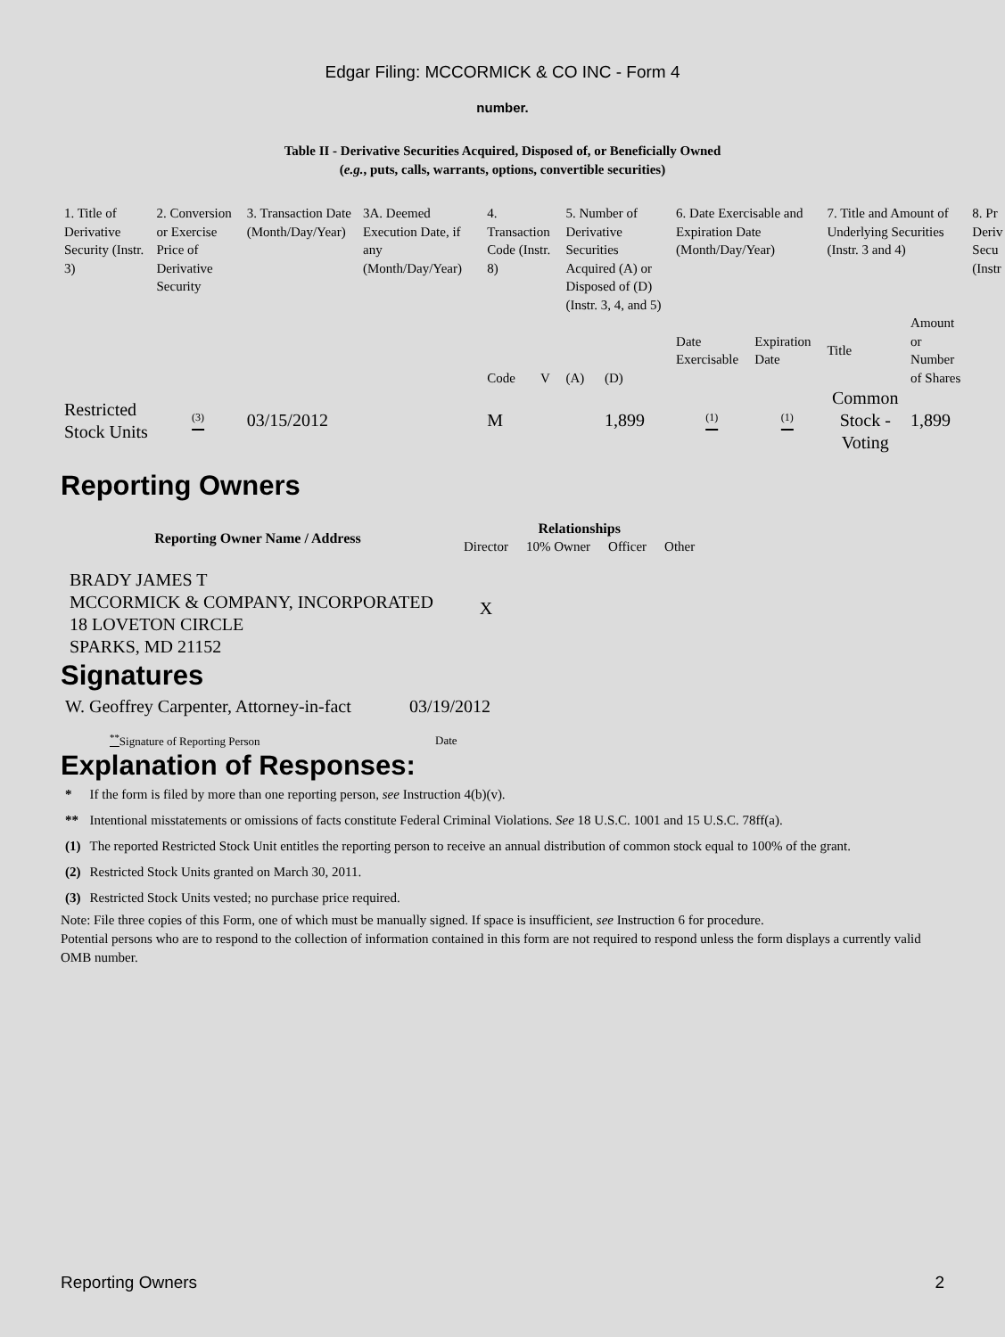Edgar Filing: MCCORMICK & CO INC - Form 4
number.
Table II - Derivative Securities Acquired, Disposed of, or Beneficially Owned
(e.g., puts, calls, warrants, options, convertible securities)
| 1. Title of Derivative Security (Instr. 3) | 2. Conversion or Exercise Price of Derivative Security | 3. Transaction Date (Month/Day/Year) | 3A. Deemed Execution Date, if any (Month/Day/Year) | 4. Transaction Code (Instr. 8) | | 5. Number of Derivative Securities Acquired (A) or Disposed of (D) (Instr. 3, 4, and 5) | | 6. Date Exercisable and Expiration Date (Month/Day/Year) | | 7. Title and Amount of Underlying Securities (Instr. 3 and 4) | | 8. Pr Deriv Secu (Instr |
| | | | | Code | V | (A) | (D) | Date Exercisable | Expiration Date | Title | Amount or Number of Shares | |
| Restricted Stock Units | <sup>(3)</sup> | 03/15/2012 | | M | | | 1,899 | <sup>(1)</sup> | <sup>(1)</sup> | Common Stock - Voting | 1,899 | |
Reporting Owners
| Reporting Owner Name / Address | Relationships | | | |
| --- | --- | --- | --- | --- |
| | Director | 10% Owner | Officer | Other |
| BRADY JAMES T MCCORMICK & COMPANY, INCORPORATED 18 LOVETON CIRCLE SPARKS, MD 21152 | X | | | |
Signatures
| W. Geoffrey Carpenter, Attorney-in-fact | 03/19/2012 |
| <sup>**</sup> Signature of Reporting Person | Date |
Explanation of Responses:
| * | If the form is filed by more than one reporting person, see Instruction 4(b)(v). |
| ** | Intentional misstatements or omissions of facts constitute Federal Criminal Violations. See 18 U.S.C. 1001 and 15 U.S.C. 78ff(a). |
| (1) | The reported Restricted Stock Unit entitles the reporting person to receive an annual distribution of common stock equal to 100% of the grant. |
| (2) | Restricted Stock Units granted on March 30, 2011. |
| (3) | Restricted Stock Units vested; no purchase price required. |
Note: File three copies of this Form, one of which must be manually signed. If space is insufficient, see Instruction 6 for procedure.
Potential persons who are to respond to the collection of information contained in this form are not required to respond unless the form displays a currently valid OMB number.
Reporting Owners 2